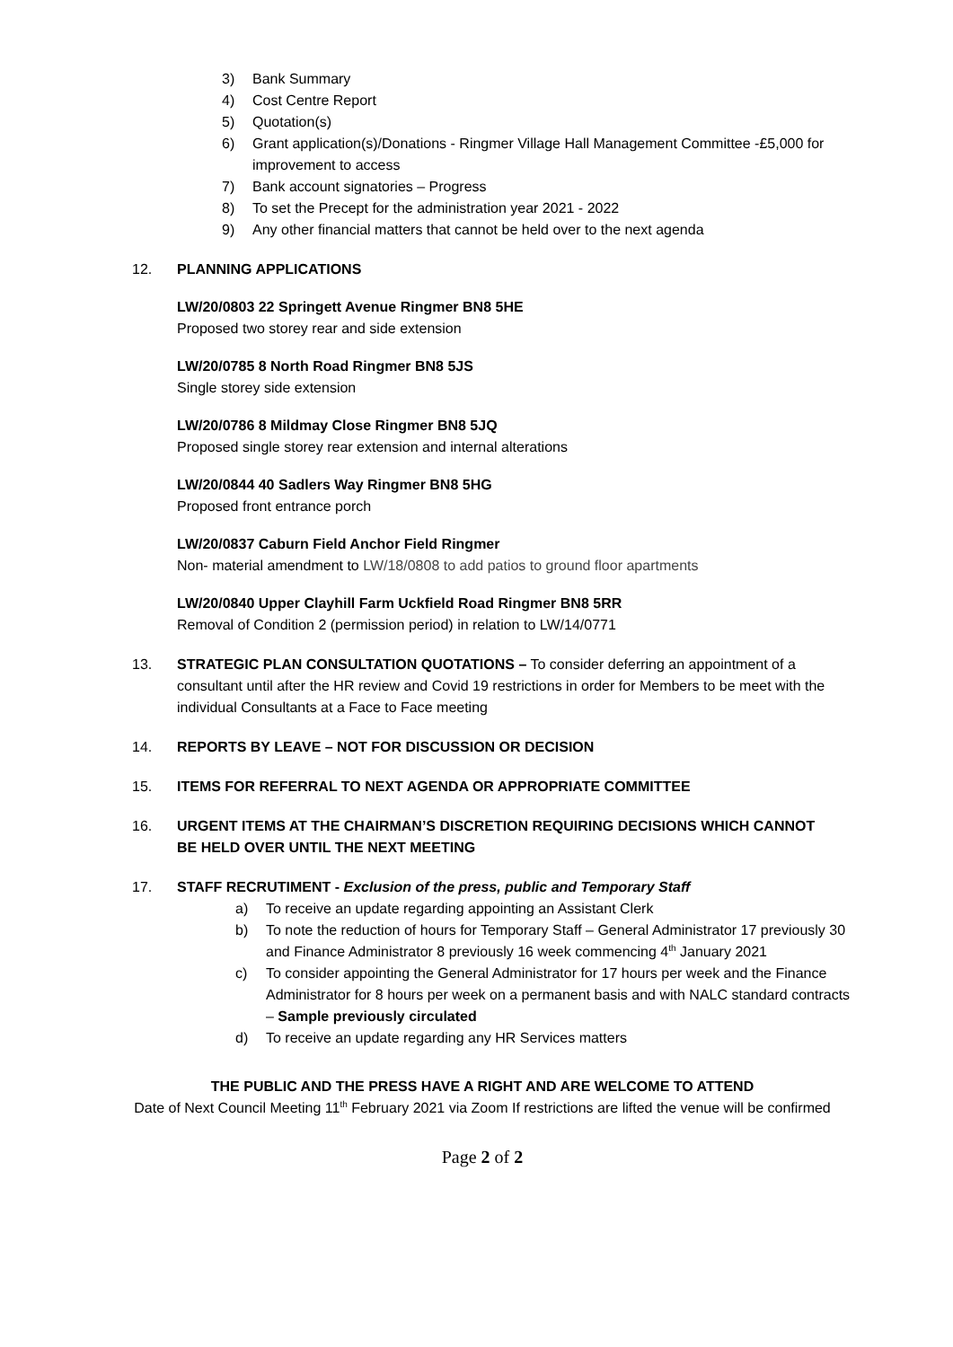3) Bank Summary
4) Cost Centre Report
5) Quotation(s)
6) Grant application(s)/Donations - Ringmer Village Hall Management Committee -£5,000 for improvement to access
7) Bank account signatories – Progress
8) To set the Precept for the administration year 2021 - 2022
9) Any other financial matters that cannot be held over to the next agenda
12. PLANNING APPLICATIONS
LW/20/0803 22 Springett Avenue Ringmer BN8 5HE
Proposed two storey rear and side extension
LW/20/0785 8 North Road Ringmer BN8 5JS
Single storey side extension
LW/20/0786 8 Mildmay Close Ringmer BN8 5JQ
Proposed single storey rear extension and internal alterations
LW/20/0844 40 Sadlers Way Ringmer BN8 5HG
Proposed front entrance porch
LW/20/0837 Caburn Field Anchor Field Ringmer
Non- material amendment to LW/18/0808 to add patios to ground floor apartments
LW/20/0840 Upper Clayhill Farm Uckfield Road Ringmer BN8 5RR
Removal of Condition 2 (permission period) in relation to LW/14/0771
13. STRATEGIC PLAN CONSULTATION QUOTATIONS – To consider deferring an appointment of a consultant until after the HR review and Covid 19 restrictions in order for Members to be meet with the individual Consultants at a Face to Face meeting
14. REPORTS BY LEAVE – NOT FOR DISCUSSION OR DECISION
15. ITEMS FOR REFERRAL TO NEXT AGENDA OR APPROPRIATE COMMITTEE
16. URGENT ITEMS AT THE CHAIRMAN’S DISCRETION REQUIRING DECISIONS WHICH CANNOT BE HELD OVER UNTIL THE NEXT MEETING
17. STAFF RECRUTIMENT - Exclusion of the press, public and Temporary Staff
a) To receive an update regarding appointing an Assistant Clerk
b) To note the reduction of hours for Temporary Staff – General Administrator 17 previously 30 and Finance Administrator 8 previously 16 week commencing 4<sup>th</sup> January 2021
c) To consider appointing the General Administrator for 17 hours per week and the Finance Administrator for 8 hours per week on a permanent basis and with NALC standard contracts – Sample previously circulated
d) To receive an update regarding any HR Services matters
THE PUBLIC AND THE PRESS HAVE A RIGHT AND ARE WELCOME TO ATTEND
Date of Next Council Meeting 11<sup>th</sup> February 2021 via Zoom If restrictions are lifted the venue will be confirmed
Page 2 of 2